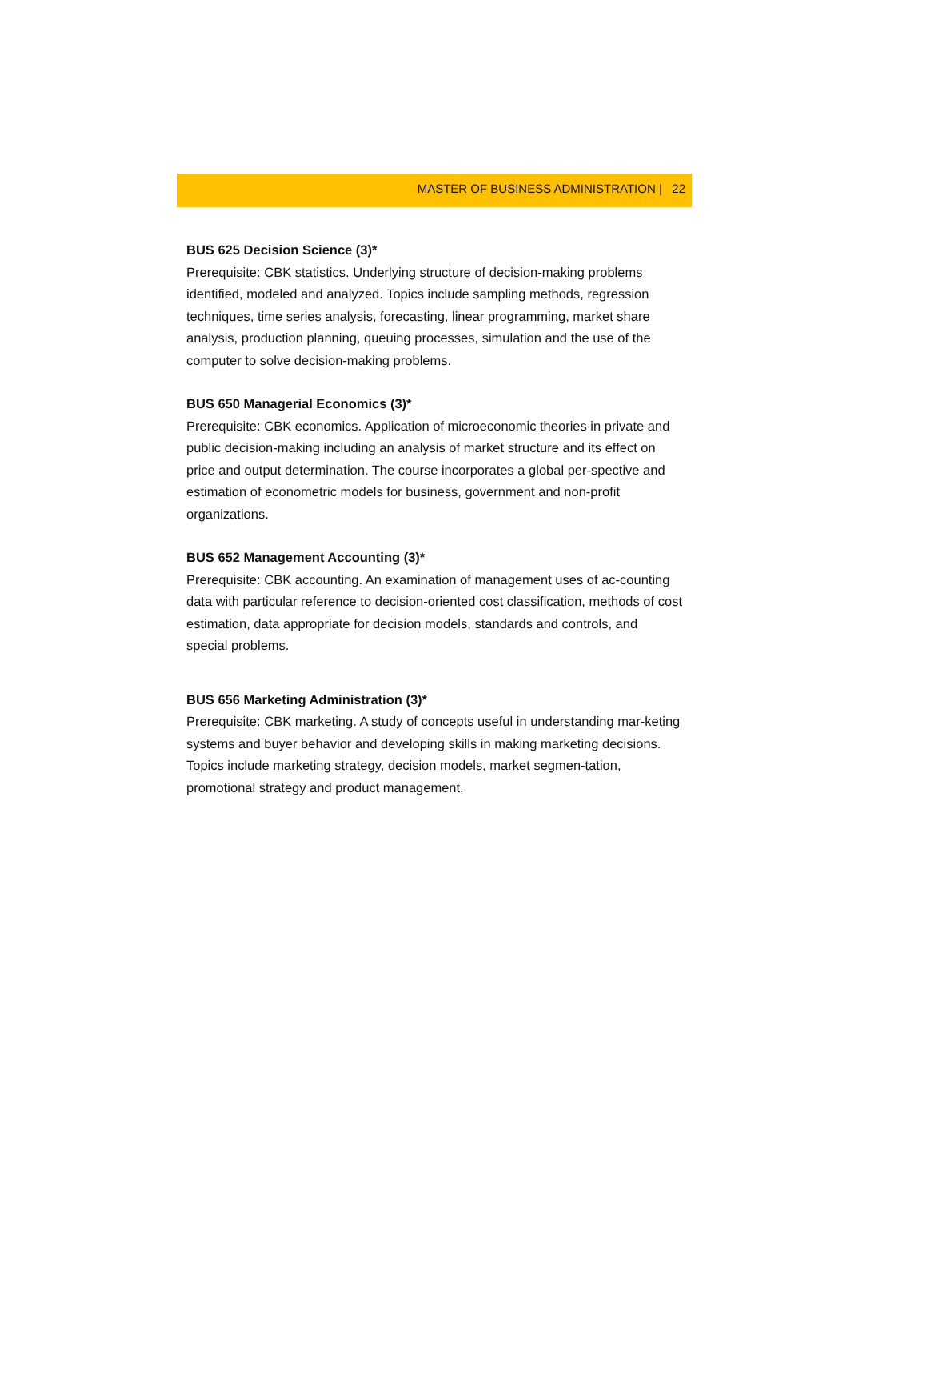MASTER OF BUSINESS ADMINISTRATION | 22
BUS 625 Decision Science (3)*
Prerequisite: CBK statistics. Underlying structure of decision-making problems identified, modeled and analyzed. Topics include sampling methods, regression techniques, time series analysis, forecasting, linear programming, market share analysis, production planning, queuing processes, simulation and the use of the computer to solve decision-making problems.
BUS 650 Managerial Economics (3)*
Prerequisite: CBK economics. Application of microeconomic theories in private and public decision-making including an analysis of market structure and its effect on price and output determination. The course incorporates a global per-spective and estimation of econometric models for business, government and non-profit organizations.
BUS 652 Management Accounting (3)*
Prerequisite: CBK accounting. An examination of management uses of ac-counting data with particular reference to decision-oriented cost classification, methods of cost estimation, data appropriate for decision models, standards and controls, and special problems.
BUS 656 Marketing Administration (3)*
Prerequisite: CBK marketing. A study of concepts useful in understanding mar-keting systems and buyer behavior and developing skills in making marketing decisions. Topics include marketing strategy, decision models, market segmen-tation, promotional strategy and product management.